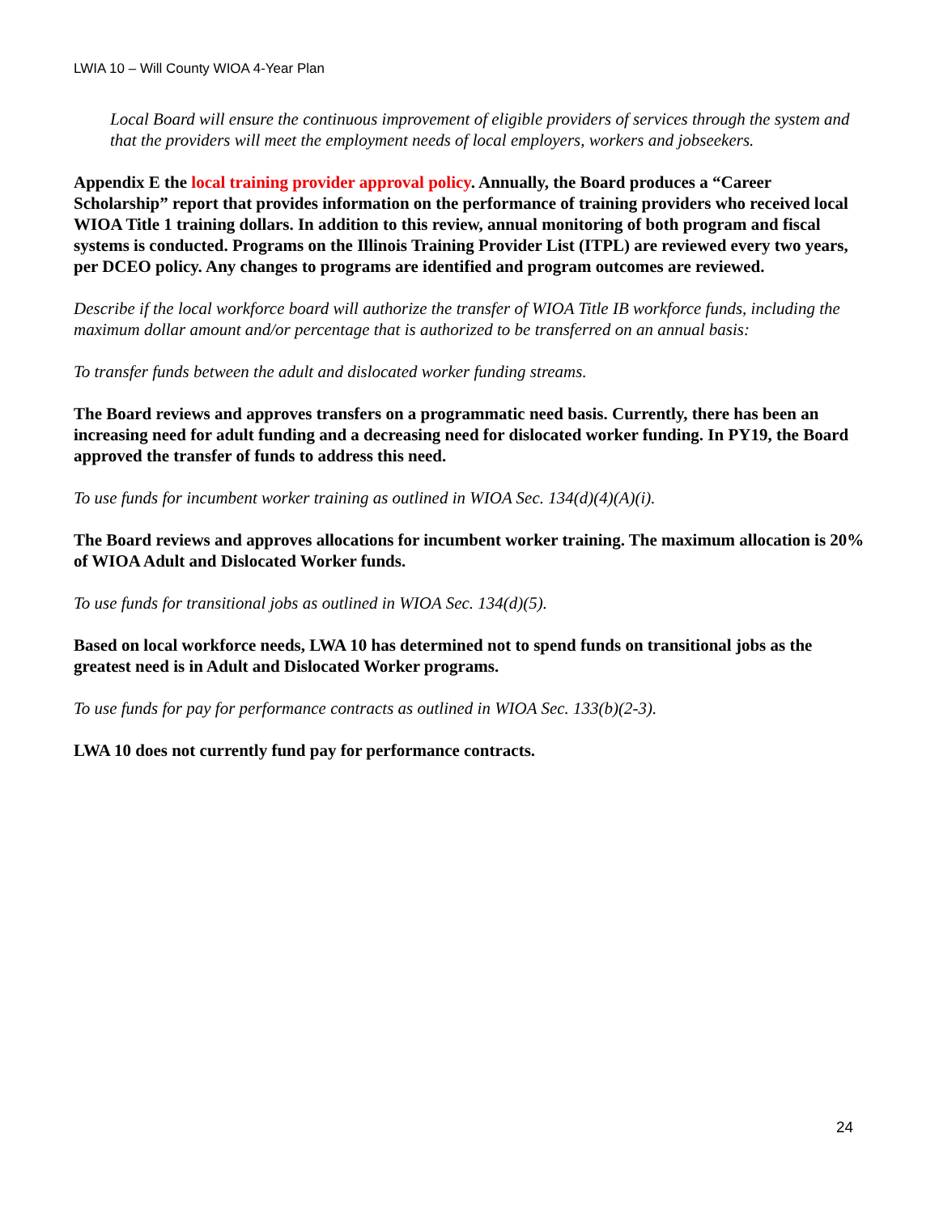LWIA 10 – Will County WIOA 4-Year Plan
Local Board will ensure the continuous improvement of eligible providers of services through the system and that the providers will meet the employment needs of local employers, workers and jobseekers.
Appendix E the local training provider approval policy. Annually, the Board produces a “Career Scholarship” report that provides information on the performance of training providers who received local WIOA Title 1 training dollars. In addition to this review, annual monitoring of both program and fiscal systems is conducted. Programs on the Illinois Training Provider List (ITPL) are reviewed every two years, per DCEO policy. Any changes to programs are identified and program outcomes are reviewed.
Describe if the local workforce board will authorize the transfer of WIOA Title IB workforce funds, including the maximum dollar amount and/or percentage that is authorized to be transferred on an annual basis:
To transfer funds between the adult and dislocated worker funding streams.
The Board reviews and approves transfers on a programmatic need basis. Currently, there has been an increasing need for adult funding and a decreasing need for dislocated worker funding. In PY19, the Board approved the transfer of funds to address this need.
To use funds for incumbent worker training as outlined in WIOA Sec. 134(d)(4)(A)(i).
The Board reviews and approves allocations for incumbent worker training. The maximum allocation is 20% of WIOA Adult and Dislocated Worker funds.
To use funds for transitional jobs as outlined in WIOA Sec. 134(d)(5).
Based on local workforce needs, LWA 10 has determined not to spend funds on transitional jobs as the greatest need is in Adult and Dislocated Worker programs.
To use funds for pay for performance contracts as outlined in WIOA Sec. 133(b)(2-3).
LWA 10 does not currently fund pay for performance contracts.
24